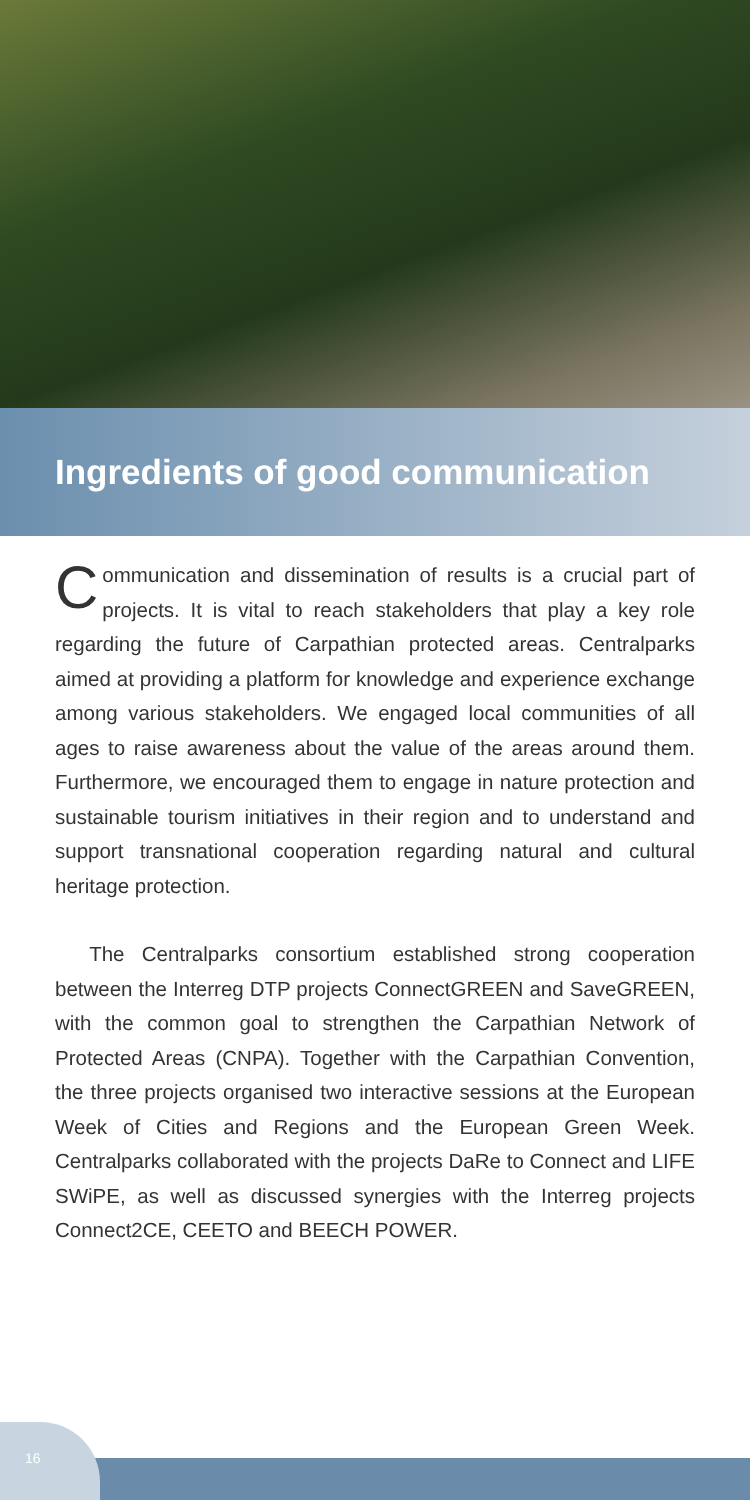Ingredients of good communication
Communication and dissemination of results is a crucial part of projects. It is vital to reach stakeholders that play a key role regarding the future of Carpathian protected areas. Centralparks aimed at providing a platform for knowledge and experience exchange among various stakeholders. We engaged local communities of all ages to raise awareness about the value of the areas around them. Furthermore, we encouraged them to engage in nature protection and sustainable tourism initiatives in their region and to understand and support transnational cooperation regarding natural and cultural heritage protection.
The Centralparks consortium established strong cooperation between the Interreg DTP projects ConnectGREEN and SaveGREEN, with the common goal to strengthen the Carpathian Network of Protected Areas (CNPA). Together with the Carpathian Convention, the three projects organised two interactive sessions at the European Week of Cities and Regions and the European Green Week. Centralparks collaborated with the projects DaRe to Connect and LIFE SWiPE, as well as discussed synergies with the Interreg projects Connect2CE, CEETO and BEECH POWER.
16